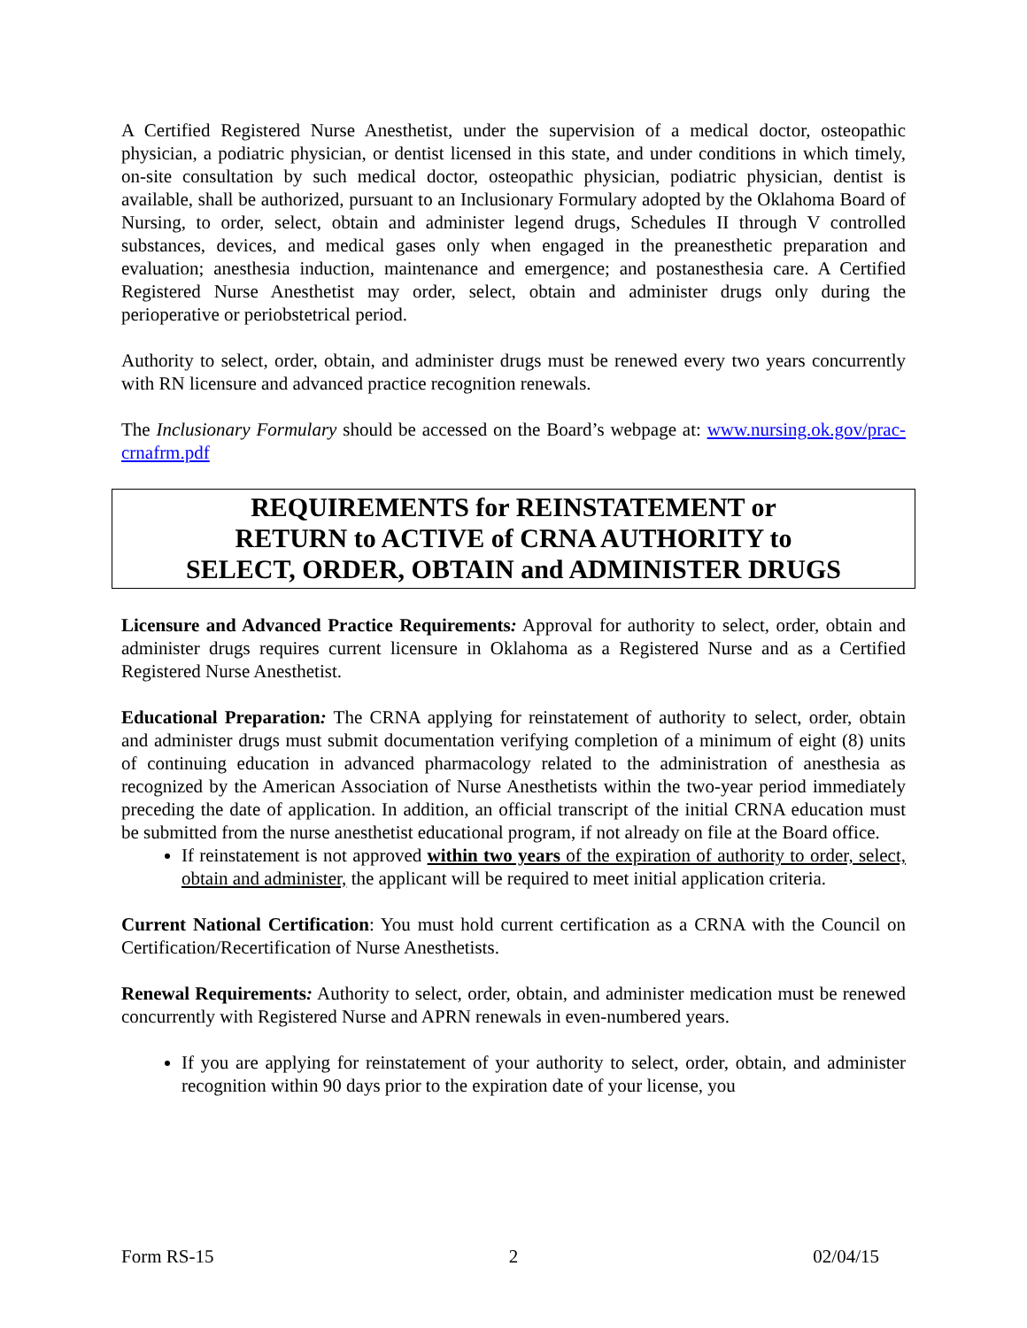A Certified Registered Nurse Anesthetist, under the supervision of a medical doctor, osteopathic physician, a podiatric physician, or dentist licensed in this state, and under conditions in which timely, on-site consultation by such medical doctor, osteopathic physician, podiatric physician, dentist is available, shall be authorized, pursuant to an Inclusionary Formulary adopted by the Oklahoma Board of Nursing, to order, select, obtain and administer legend drugs, Schedules II through V controlled substances, devices, and medical gases only when engaged in the preanesthetic preparation and evaluation; anesthesia induction, maintenance and emergence; and postanesthesia care. A Certified Registered Nurse Anesthetist may order, select, obtain and administer drugs only during the perioperative or periobstetrical period.
Authority to select, order, obtain, and administer drugs must be renewed every two years concurrently with RN licensure and advanced practice recognition renewals.
The Inclusionary Formulary should be accessed on the Board’s webpage at: www.nursing.ok.gov/prac-crnafrm.pdf
REQUIREMENTS for REINSTATEMENT or
RETURN to ACTIVE of CRNA AUTHORITY to
SELECT, ORDER, OBTAIN and ADMINISTER DRUGS
Licensure and Advanced Practice Requirements: Approval for authority to select, order, obtain and administer drugs requires current licensure in Oklahoma as a Registered Nurse and as a Certified Registered Nurse Anesthetist.
Educational Preparation: The CRNA applying for reinstatement of authority to select, order, obtain and administer drugs must submit documentation verifying completion of a minimum of eight (8) units of continuing education in advanced pharmacology related to the administration of anesthesia as recognized by the American Association of Nurse Anesthetists within the two-year period immediately preceding the date of application. In addition, an official transcript of the initial CRNA education must be submitted from the nurse anesthetist educational program, if not already on file at the Board office.
If reinstatement is not approved within two years of the expiration of authority to order, select, obtain and administer, the applicant will be required to meet initial application criteria.
Current National Certification: You must hold current certification as a CRNA with the Council on Certification/Recertification of Nurse Anesthetists.
Renewal Requirements: Authority to select, order, obtain, and administer medication must be renewed concurrently with Registered Nurse and APRN renewals in even-numbered years.
If you are applying for reinstatement of your authority to select, order, obtain, and administer recognition within 90 days prior to the expiration date of your license, you
Form RS-15 2 02/04/15